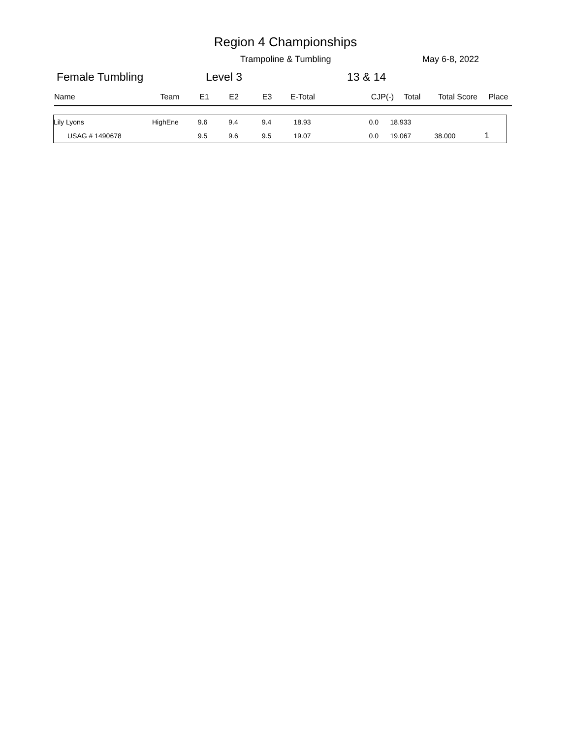Region 4 Championships
Trampoline & Tumbling May 6-8, 2022
Female Tumbling Level 3 13 & 14
| Name | Team | E1 | E2 | E3 | E-Total | CJP(-) | Total | Total Score | Place |
| --- | --- | --- | --- | --- | --- | --- | --- | --- | --- |
| Lily Lyons | HighEne | 9.6 | 9.4 | 9.4 | 18.93 | 0.0 | 18.933 | | |
| USAG # 1490678 | | 9.5 | 9.6 | 9.5 | 19.07 | 0.0 | 19.067 | 38.000 | 1 |